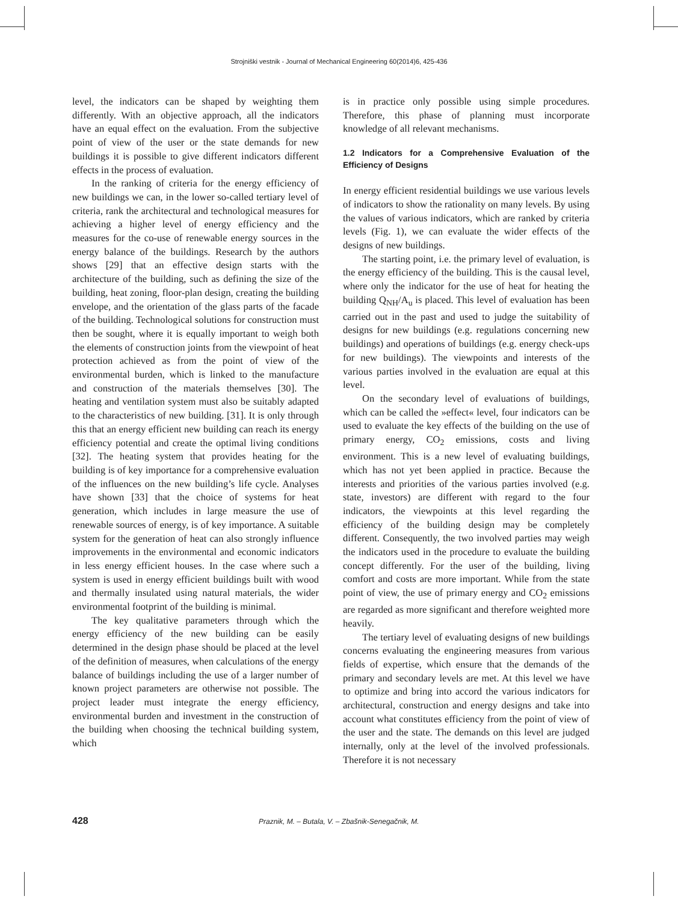Strojniški vestnik - Journal of Mechanical Engineering 60(2014)6, 425-436
level, the indicators can be shaped by weighting them differently. With an objective approach, all the indicators have an equal effect on the evaluation. From the subjective point of view of the user or the state demands for new buildings it is possible to give different indicators different effects in the process of evaluation.
In the ranking of criteria for the energy efficiency of new buildings we can, in the lower so-called tertiary level of criteria, rank the architectural and technological measures for achieving a higher level of energy efficiency and the measures for the co-use of renewable energy sources in the energy balance of the buildings. Research by the authors shows [29] that an effective design starts with the architecture of the building, such as defining the size of the building, heat zoning, floor-plan design, creating the building envelope, and the orientation of the glass parts of the facade of the building. Technological solutions for construction must then be sought, where it is equally important to weigh both the elements of construction joints from the viewpoint of heat protection achieved as from the point of view of the environmental burden, which is linked to the manufacture and construction of the materials themselves [30]. The heating and ventilation system must also be suitably adapted to the characteristics of new building. [31]. It is only through this that an energy efficient new building can reach its energy efficiency potential and create the optimal living conditions [32]. The heating system that provides heating for the building is of key importance for a comprehensive evaluation of the influences on the new building’s life cycle. Analyses have shown [33] that the choice of systems for heat generation, which includes in large measure the use of renewable sources of energy, is of key importance. A suitable system for the generation of heat can also strongly influence improvements in the environmental and economic indicators in less energy efficient houses. In the case where such a system is used in energy efficient buildings built with wood and thermally insulated using natural materials, the wider environmental footprint of the building is minimal.
The key qualitative parameters through which the energy efficiency of the new building can be easily determined in the design phase should be placed at the level of the definition of measures, when calculations of the energy balance of buildings including the use of a larger number of known project parameters are otherwise not possible. The project leader must integrate the energy efficiency, environmental burden and investment in the construction of the building when choosing the technical building system, which
is in practice only possible using simple procedures. Therefore, this phase of planning must incorporate knowledge of all relevant mechanisms.
1.2 Indicators for a Comprehensive Evaluation of the Efficiency of Designs
In energy efficient residential buildings we use various levels of indicators to show the rationality on many levels. By using the values of various indicators, which are ranked by criteria levels (Fig. 1), we can evaluate the wider effects of the designs of new buildings.
The starting point, i.e. the primary level of evaluation, is the energy efficiency of the building. This is the causal level, where only the indicator for the use of heat for heating the building Q<sub>NH</sub>/A<sub>u</sub> is placed. This level of evaluation has been carried out in the past and used to judge the suitability of designs for new buildings (e.g. regulations concerning new buildings) and operations of buildings (e.g. energy check-ups for new buildings). The viewpoints and interests of the various parties involved in the evaluation are equal at this level.
On the secondary level of evaluations of buildings, which can be called the »effect« level, four indicators can be used to evaluate the key effects of the building on the use of primary energy, CO<sub>2</sub> emissions, costs and living environment. This is a new level of evaluating buildings, which has not yet been applied in practice. Because the interests and priorities of the various parties involved (e.g. state, investors) are different with regard to the four indicators, the viewpoints at this level regarding the efficiency of the building design may be completely different. Consequently, the two involved parties may weigh the indicators used in the procedure to evaluate the building concept differently. For the user of the building, living comfort and costs are more important. While from the state point of view, the use of primary energy and CO<sub>2</sub> emissions are regarded as more significant and therefore weighted more heavily.
The tertiary level of evaluating designs of new buildings concerns evaluating the engineering measures from various fields of expertise, which ensure that the demands of the primary and secondary levels are met. At this level we have to optimize and bring into accord the various indicators for architectural, construction and energy designs and take into account what constitutes efficiency from the point of view of the user and the state. The demands on this level are judged internally, only at the level of the involved professionals. Therefore it is not necessary
428 Praznik, M. – Butala, V. – Zbašnik-Senegačnik, M.